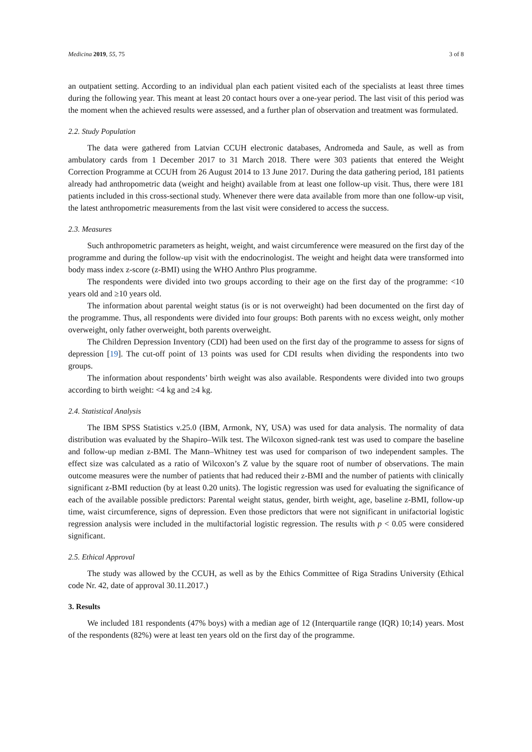Medicina 2019, 55, 75 3 of 8
an outpatient setting. According to an individual plan each patient visited each of the specialists at least three times during the following year. This meant at least 20 contact hours over a one-year period. The last visit of this period was the moment when the achieved results were assessed, and a further plan of observation and treatment was formulated.
2.2. Study Population
The data were gathered from Latvian CCUH electronic databases, Andromeda and Saule, as well as from ambulatory cards from 1 December 2017 to 31 March 2018. There were 303 patients that entered the Weight Correction Programme at CCUH from 26 August 2014 to 13 June 2017. During the data gathering period, 181 patients already had anthropometric data (weight and height) available from at least one follow-up visit. Thus, there were 181 patients included in this cross-sectional study. Whenever there were data available from more than one follow-up visit, the latest anthropometric measurements from the last visit were considered to access the success.
2.3. Measures
Such anthropometric parameters as height, weight, and waist circumference were measured on the first day of the programme and during the follow-up visit with the endocrinologist. The weight and height data were transformed into body mass index z-score (z-BMI) using the WHO Anthro Plus programme.
The respondents were divided into two groups according to their age on the first day of the programme: <10 years old and ≥10 years old.
The information about parental weight status (is or is not overweight) had been documented on the first day of the programme. Thus, all respondents were divided into four groups: Both parents with no excess weight, only mother overweight, only father overweight, both parents overweight.
The Children Depression Inventory (CDI) had been used on the first day of the programme to assess for signs of depression [19]. The cut-off point of 13 points was used for CDI results when dividing the respondents into two groups.
The information about respondents’ birth weight was also available. Respondents were divided into two groups according to birth weight: <4 kg and ≥4 kg.
2.4. Statistical Analysis
The IBM SPSS Statistics v.25.0 (IBM, Armonk, NY, USA) was used for data analysis. The normality of data distribution was evaluated by the Shapiro–Wilk test. The Wilcoxon signed-rank test was used to compare the baseline and follow-up median z-BMI. The Mann–Whitney test was used for comparison of two independent samples. The effect size was calculated as a ratio of Wilcoxon’s Z value by the square root of number of observations. The main outcome measures were the number of patients that had reduced their z-BMI and the number of patients with clinically significant z-BMI reduction (by at least 0.20 units). The logistic regression was used for evaluating the significance of each of the available possible predictors: Parental weight status, gender, birth weight, age, baseline z-BMI, follow-up time, waist circumference, signs of depression. Even those predictors that were not significant in unifactorial logistic regression analysis were included in the multifactorial logistic regression. The results with p < 0.05 were considered significant.
2.5. Ethical Approval
The study was allowed by the CCUH, as well as by the Ethics Committee of Riga Stradins University (Ethical code Nr. 42, date of approval 30.11.2017.)
3. Results
We included 181 respondents (47% boys) with a median age of 12 (Interquartile range (IQR) 10;14) years. Most of the respondents (82%) were at least ten years old on the first day of the programme.